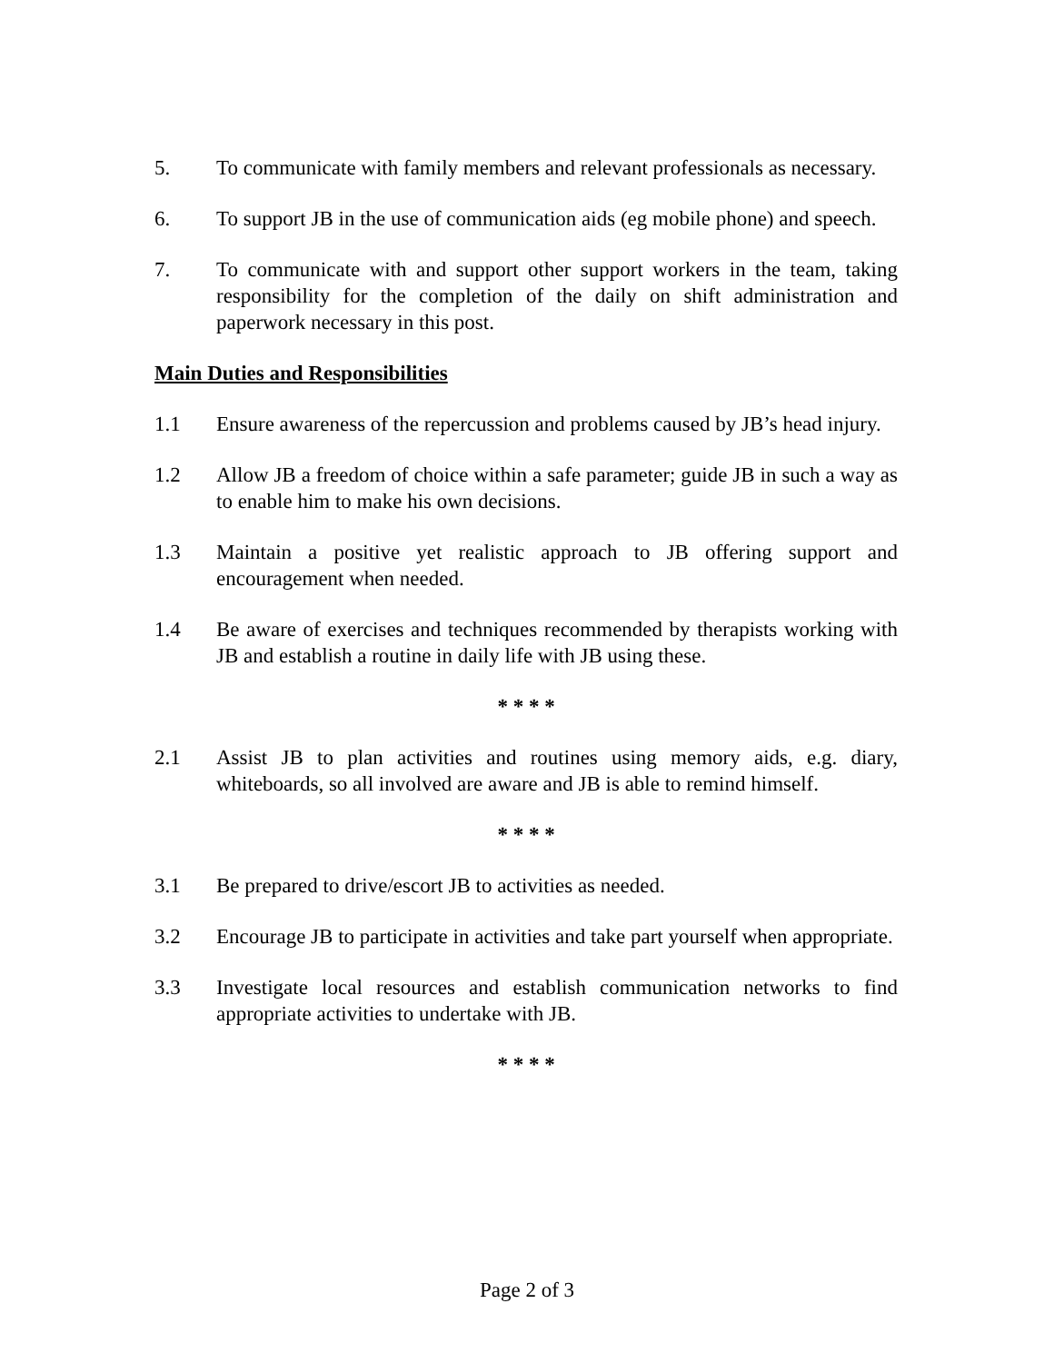5. To communicate with family members and relevant professionals as necessary.
6. To support JB in the use of communication aids (eg mobile phone) and speech.
7. To communicate with and support other support workers in the team, taking responsibility for the completion of the daily on shift administration and paperwork necessary in this post.
Main Duties and Responsibilities
1.1 Ensure awareness of the repercussion and problems caused by JB’s head injury.
1.2 Allow JB a freedom of choice within a safe parameter; guide JB in such a way as to enable him to make his own decisions.
1.3 Maintain a positive yet realistic approach to JB offering support and encouragement when needed.
1.4 Be aware of exercises and techniques recommended by therapists working with JB and establish a routine in daily life with JB using these.
* * * *
2.1 Assist JB to plan activities and routines using memory aids, e.g. diary, whiteboards, so all involved are aware and JB is able to remind himself.
* * * *
3.1 Be prepared to drive/escort JB to activities as needed.
3.2 Encourage JB to participate in activities and take part yourself when appropriate.
3.3 Investigate local resources and establish communication networks to find appropriate activities to undertake with JB.
* * * *
Page 2 of 3